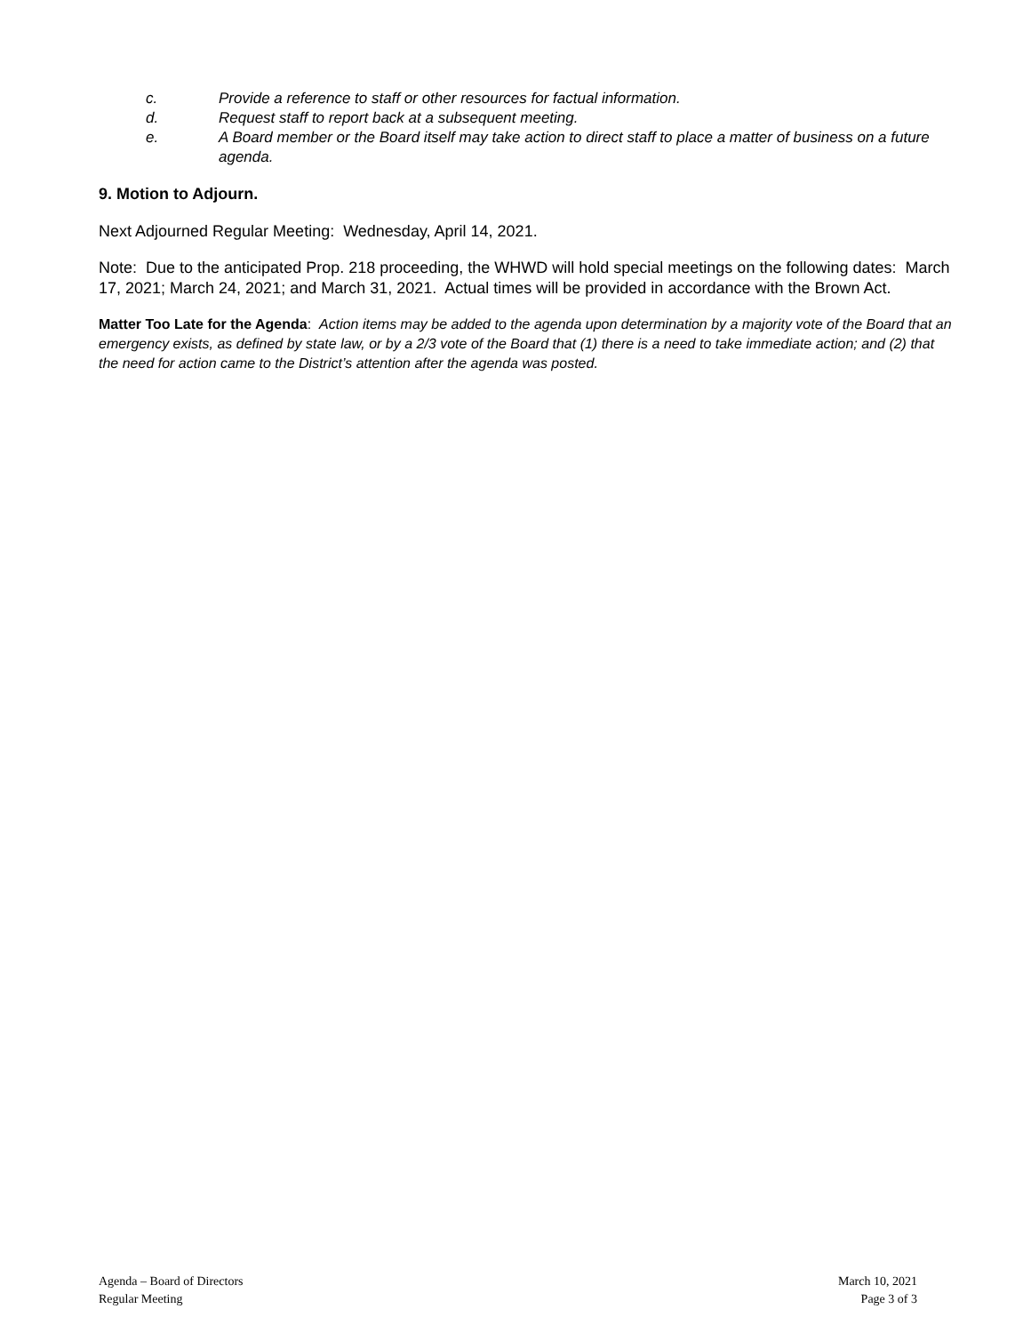c. Provide a reference to staff or other resources for factual information.
d. Request staff to report back at a subsequent meeting.
e. A Board member or the Board itself may take action to direct staff to place a matter of business on a future agenda.
9. Motion to Adjourn.
Next Adjourned Regular Meeting: Wednesday, April 14, 2021.
Note: Due to the anticipated Prop. 218 proceeding, the WHWD will hold special meetings on the following dates: March 17, 2021; March 24, 2021; and March 31, 2021. Actual times will be provided in accordance with the Brown Act.
Matter Too Late for the Agenda: Action items may be added to the agenda upon determination by a majority vote of the Board that an emergency exists, as defined by state law, or by a 2/3 vote of the Board that (1) there is a need to take immediate action; and (2) that the need for action came to the District’s attention after the agenda was posted.
Agenda – Board of Directors
Regular Meeting
March 10, 2021
Page 3 of 3